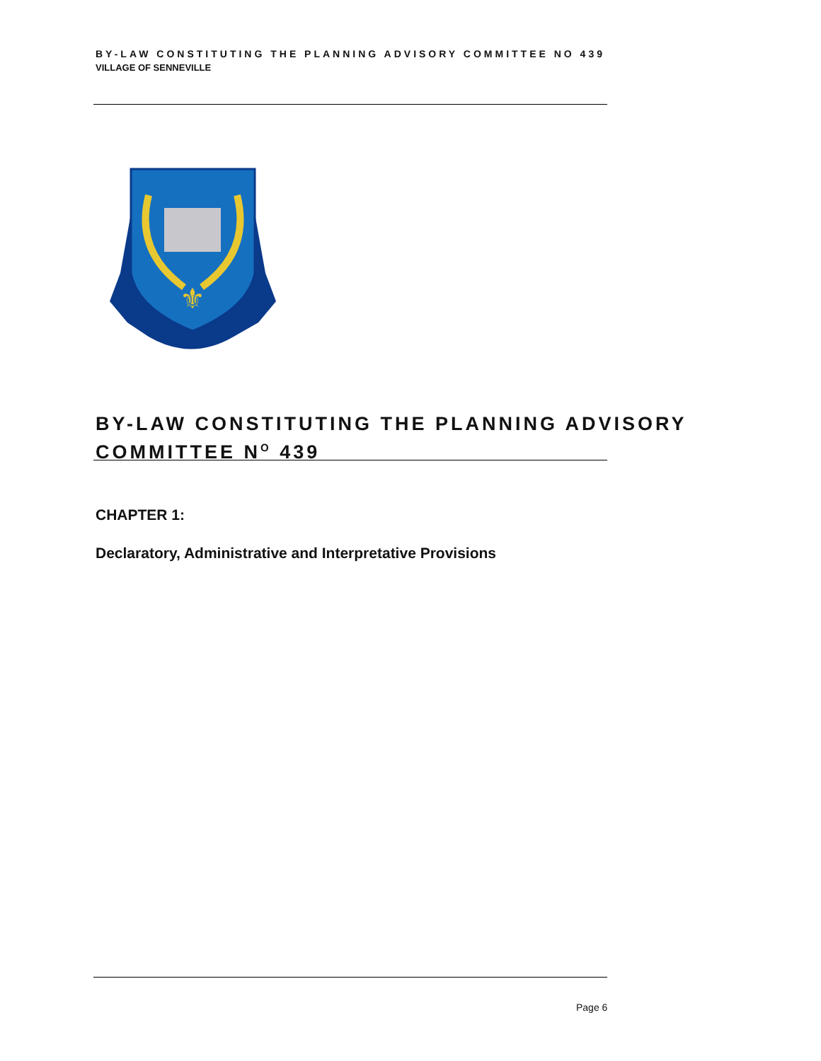BY-LAW CONSTITUTING THE PLANNING ADVISORY COMMITTEE NO 439
VILLAGE OF SENNEVILLE
⚜
BY-LAW CONSTITUTING THE PLANNING ADVISORY
COMMITTEE N<sup>O</sup> 439
CHAPTER 1:
Declaratory, Administrative and Interpretative Provisions
Page 6